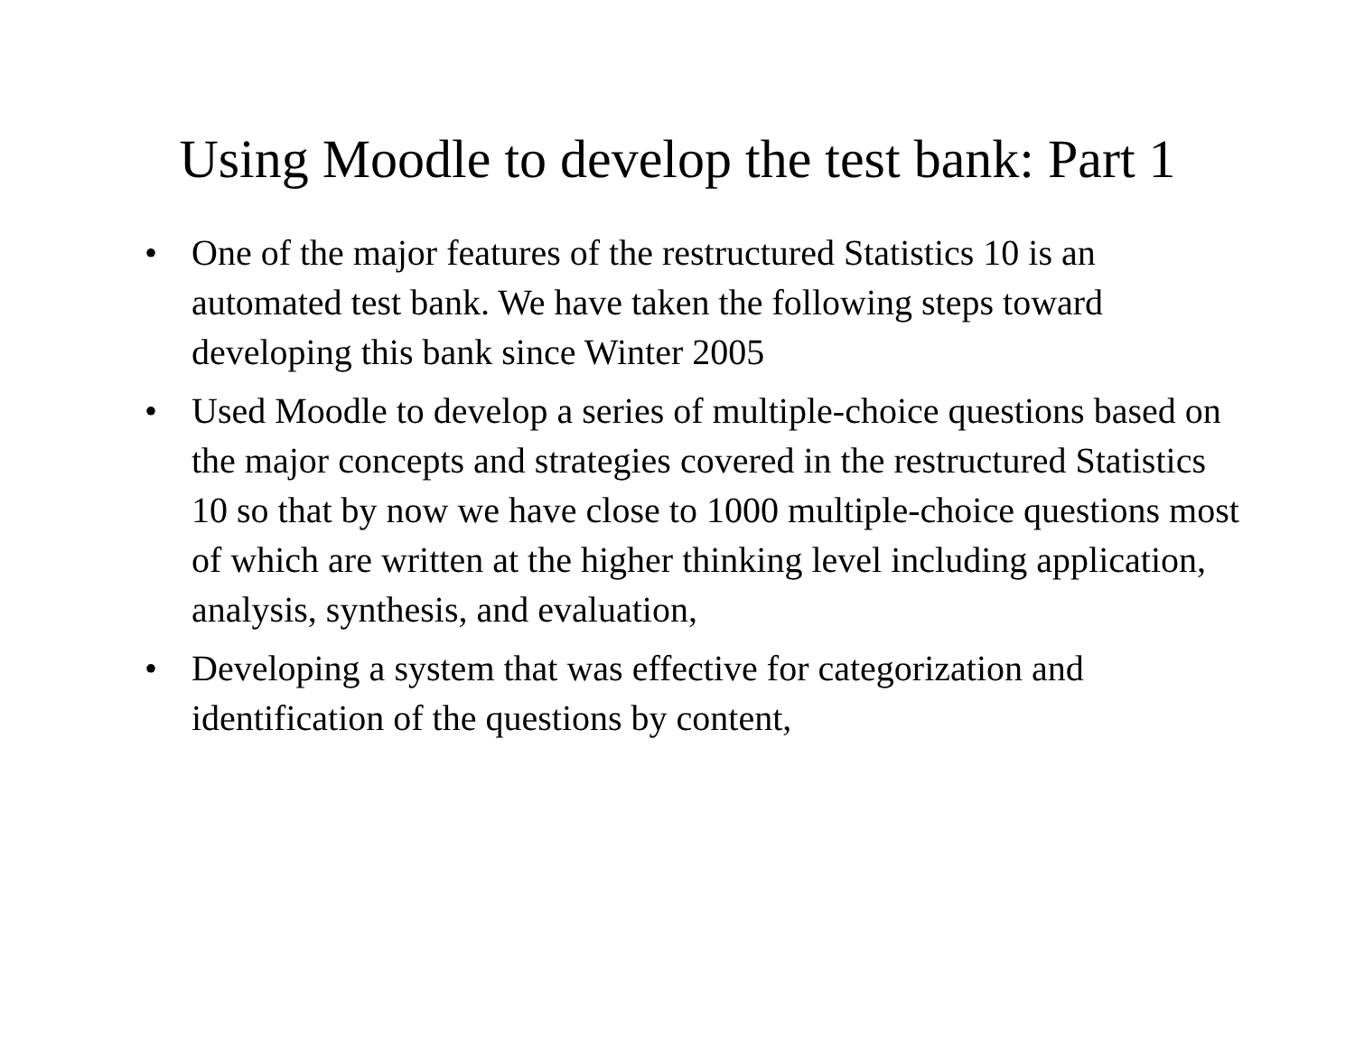Using Moodle to develop the test bank: Part 1
• One of the major features of the restructured Statistics 10 is an automated test bank. We have taken the following steps toward developing this bank since Winter 2005
• Used Moodle to develop a series of multiple-choice questions based on the major concepts and strategies covered in the restructured Statistics 10 so that by now we have close to 1000 multiple-choice questions most of which are written at the higher thinking level including application, analysis, synthesis, and evaluation,
• Developing a system that was effective for categorization and identification of the questions by content,